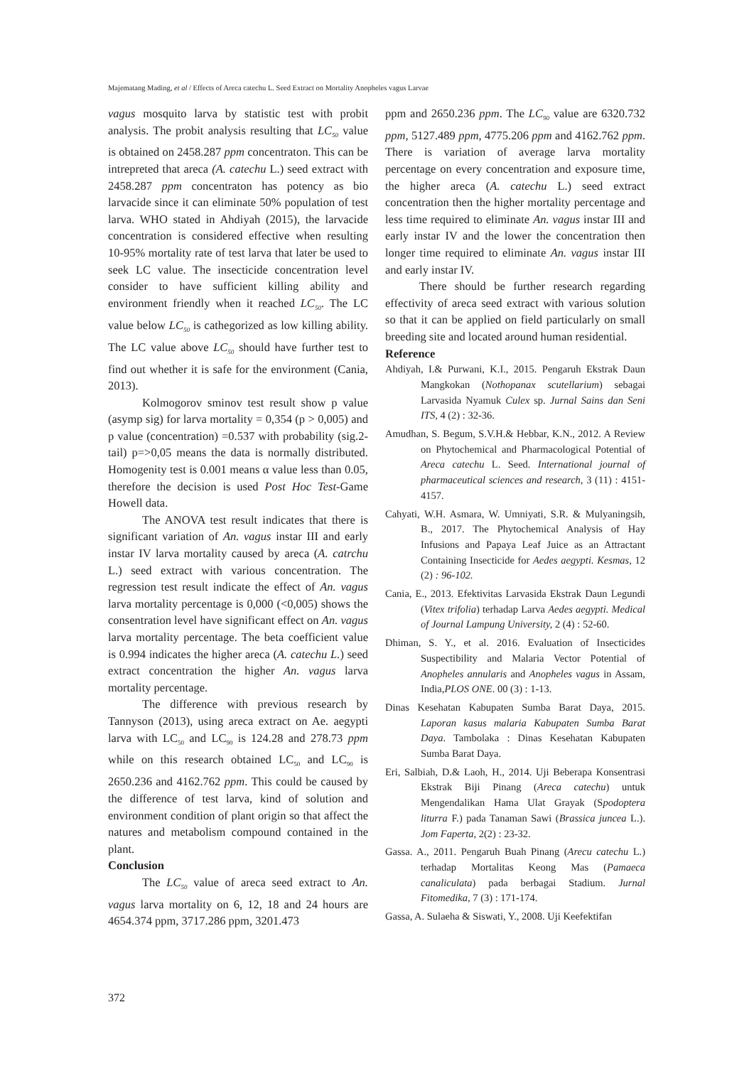Majematang Mading, et al / Effects of Areca catechu L. Seed Extract on Mortality Anopheles vagus Larvae
vagus mosquito larva by statistic test with probit analysis. The probit analysis resulting that LC<sub>50</sub> value is obtained on 2458.287 ppm concentraton. This can be intrepreted that areca (A. catechu L.) seed extract with 2458.287 ppm concentraton has potency as bio larvacide since it can eliminate 50% population of test larva. WHO stated in Ahdiyah (2015), the larvacide concentration is considered effective when resulting 10-95% mortality rate of test larva that later be used to seek LC value. The insecticide concentration level consider to have sufficient killing ability and environment friendly when it reached LC<sub>50</sub>. The LC value below LC<sub>50</sub> is cathegorized as low killing ability. The LC value above LC<sub>50</sub> should have further test to find out whether it is safe for the environment (Cania, 2013).
Kolmogorov sminov test result show p value (asymp sig) for larva mortality = 0,354 (p > 0,005) and p value (concentration) =0.537 with probability (sig.2-tail) p=>0,05 means the data is normally distributed. Homogenity test is 0.001 means α value less than 0.05, therefore the decision is used Post Hoc Test-Game Howell data.
The ANOVA test result indicates that there is significant variation of An. vagus instar III and early instar IV larva mortality caused by areca (A. catrchu L.) seed extract with various concentration. The regression test result indicate the effect of An. vagus larva mortality percentage is 0,000 (<0,005) shows the consentration level have significant effect on An. vagus larva mortality percentage. The beta coefficient value is 0.994 indicates the higher areca (A. catechu L.) seed extract concentration the higher An. vagus larva mortality percentage.
The difference with previous research by Tannyson (2013), using areca extract on Ae. aegypti larva with LC<sub>50</sub> and LC<sub>90</sub> is 124.28 and 278.73 ppm while on this research obtained LC<sub>50</sub> and LC<sub>90</sub> is 2650.236 and 4162.762 ppm. This could be caused by the difference of test larva, kind of solution and environment condition of plant origin so that affect the natures and metabolism compound contained in the plant.
Conclusion
The LC<sub>50</sub> value of areca seed extract to An. vagus larva mortality on 6, 12, 18 and 24 hours are 4654.374 ppm, 3717.286 ppm, 3201.473
ppm and 2650.236 ppm. The LC<sub>90</sub> value are 6320.732 ppm, 5127.489 ppm, 4775.206 ppm and 4162.762 ppm. There is variation of average larva mortality percentage on every concentration and exposure time, the higher areca (A. catechu L.) seed extract concentration then the higher mortality percentage and less time required to eliminate An. vagus instar III and early instar IV and the lower the concentration then longer time required to eliminate An. vagus instar III and early instar IV.
There should be further research regarding effectivity of areca seed extract with various solution so that it can be applied on field particularly on small breeding site and located around human residential.
Reference
Ahdiyah, I.& Purwani, K.I., 2015. Pengaruh Ekstrak Daun Mangkokan (Nothopanax scutellarium) sebagai Larvasida Nyamuk Culex sp. Jurnal Sains dan Seni ITS, 4 (2) : 32-36.
Amudhan, S. Begum, S.V.H.& Hebbar, K.N., 2012. A Review on Phytochemical and Pharmacological Potential of Areca catechu L. Seed. International journal of pharmaceutical sciences and research, 3 (11) : 4151-4157.
Cahyati, W.H. Asmara, W. Umniyati, S.R. & Mulyaningsih, B., 2017. The Phytochemical Analysis of Hay Infusions and Papaya Leaf Juice as an Attractant Containing Insecticide for Aedes aegypti. Kesmas, 12 (2) : 96-102.
Cania, E., 2013. Efektivitas Larvasida Ekstrak Daun Legundi (Vitex trifolia) terhadap Larva Aedes aegypti. Medical of Journal Lampung University, 2 (4) : 52-60.
Dhiman, S. Y., et al. 2016. Evaluation of Insecticides Suspectibility and Malaria Vector Potential of Anopheles annularis and Anopheles vagus in Assam, India,PLOS ONE. 00 (3) : 1-13.
Dinas Kesehatan Kabupaten Sumba Barat Daya, 2015. Laporan kasus malaria Kabupaten Sumba Barat Daya. Tambolaka : Dinas Kesehatan Kabupaten Sumba Barat Daya.
Eri, Salbiah, D.& Laoh, H., 2014. Uji Beberapa Konsentrasi Ekstrak Biji Pinang (Areca catechu) untuk Mengendalikan Hama Ulat Grayak (Spodoptera liturra F.) pada Tanaman Sawi (Brassica juncea L.). Jom Faperta, 2(2) : 23-32.
Gassa. A., 2011. Pengaruh Buah Pinang (Arecu catechu L.) terhadap Mortalitas Keong Mas (Pamaeca canaliculata) pada berbagai Stadium. Jurnal Fitomedika, 7 (3) : 171-174.
Gassa, A. Sulaeha & Siswati, Y., 2008. Uji Keefektifan
372